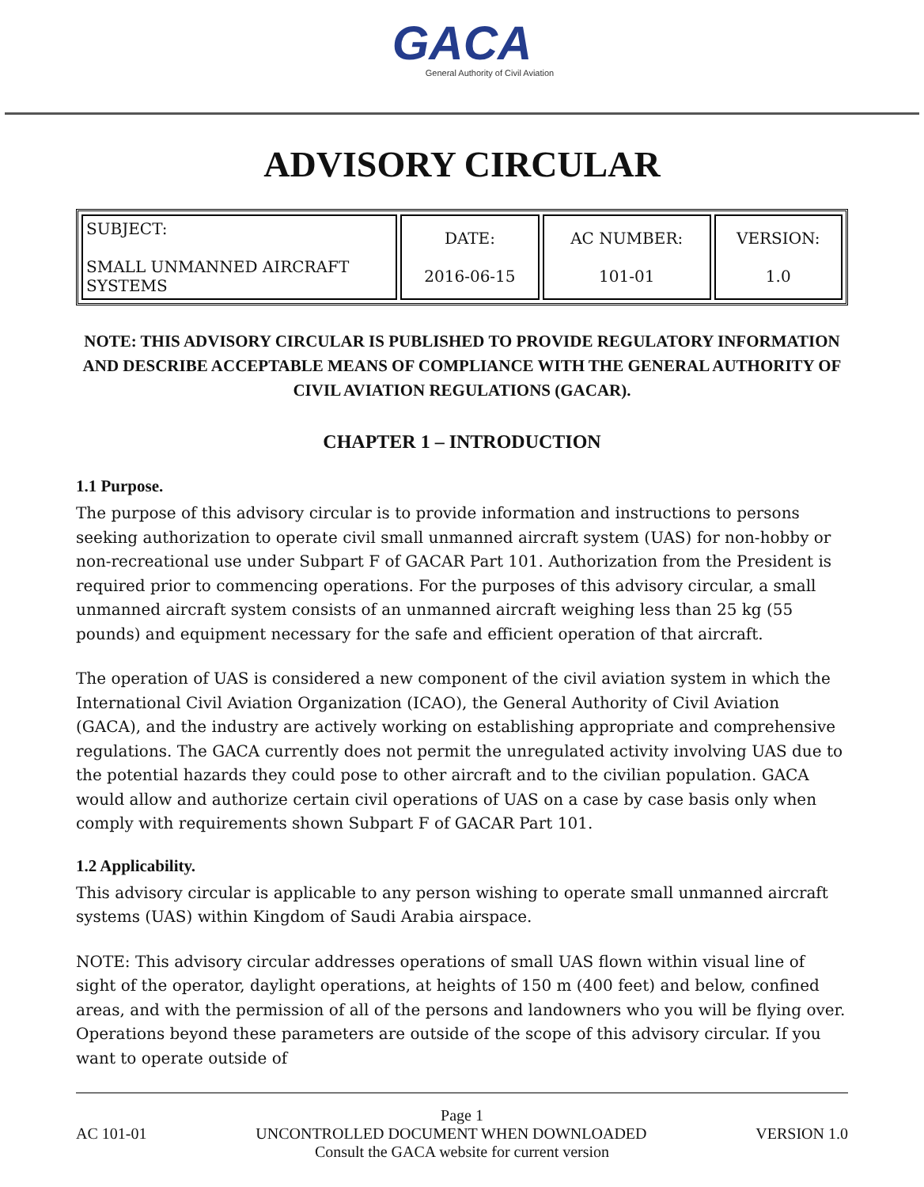GACA
General Authority of Civil Aviation
ADVISORY CIRCULAR
| SUBJECT: SMALL UNMANNED AIRCRAFT SYSTEMS | DATE: 2016-06-15 | AC NUMBER: 101-01 | VERSION: 1.0 |
NOTE: THIS ADVISORY CIRCULAR IS PUBLISHED TO PROVIDE REGULATORY INFORMATION AND DESCRIBE ACCEPTABLE MEANS OF COMPLIANCE WITH THE GENERAL AUTHORITY OF CIVIL AVIATION REGULATIONS (GACAR).
CHAPTER 1 – INTRODUCTION
1.1 Purpose.
The purpose of this advisory circular is to provide information and instructions to persons seeking authorization to operate civil small unmanned aircraft system (UAS) for non-hobby or non-recreational use under Subpart F of GACAR Part 101. Authorization from the President is required prior to commencing operations. For the purposes of this advisory circular, a small unmanned aircraft system consists of an unmanned aircraft weighing less than 25 kg (55 pounds) and equipment necessary for the safe and efficient operation of that aircraft.
The operation of UAS is considered a new component of the civil aviation system in which the International Civil Aviation Organization (ICAO), the General Authority of Civil Aviation (GACA), and the industry are actively working on establishing appropriate and comprehensive regulations. The GACA currently does not permit the unregulated activity involving UAS due to the potential hazards they could pose to other aircraft and to the civilian population. GACA would allow and authorize certain civil operations of UAS on a case by case basis only when comply with requirements shown Subpart F of GACAR Part 101.
1.2 Applicability.
This advisory circular is applicable to any person wishing to operate small unmanned aircraft systems (UAS) within Kingdom of Saudi Arabia airspace.
NOTE: This advisory circular addresses operations of small UAS flown within visual line of sight of the operator, daylight operations, at heights of 150 m (400 feet) and below, confined areas, and with the permission of all of the persons and landowners who you will be flying over. Operations beyond these parameters are outside of the scope of this advisory circular. If you want to operate outside of
Page 1
AC 101-01 UNCONTROLLED DOCUMENT WHEN DOWNLOADED VERSION 1.0
Consult the GACA website for current version